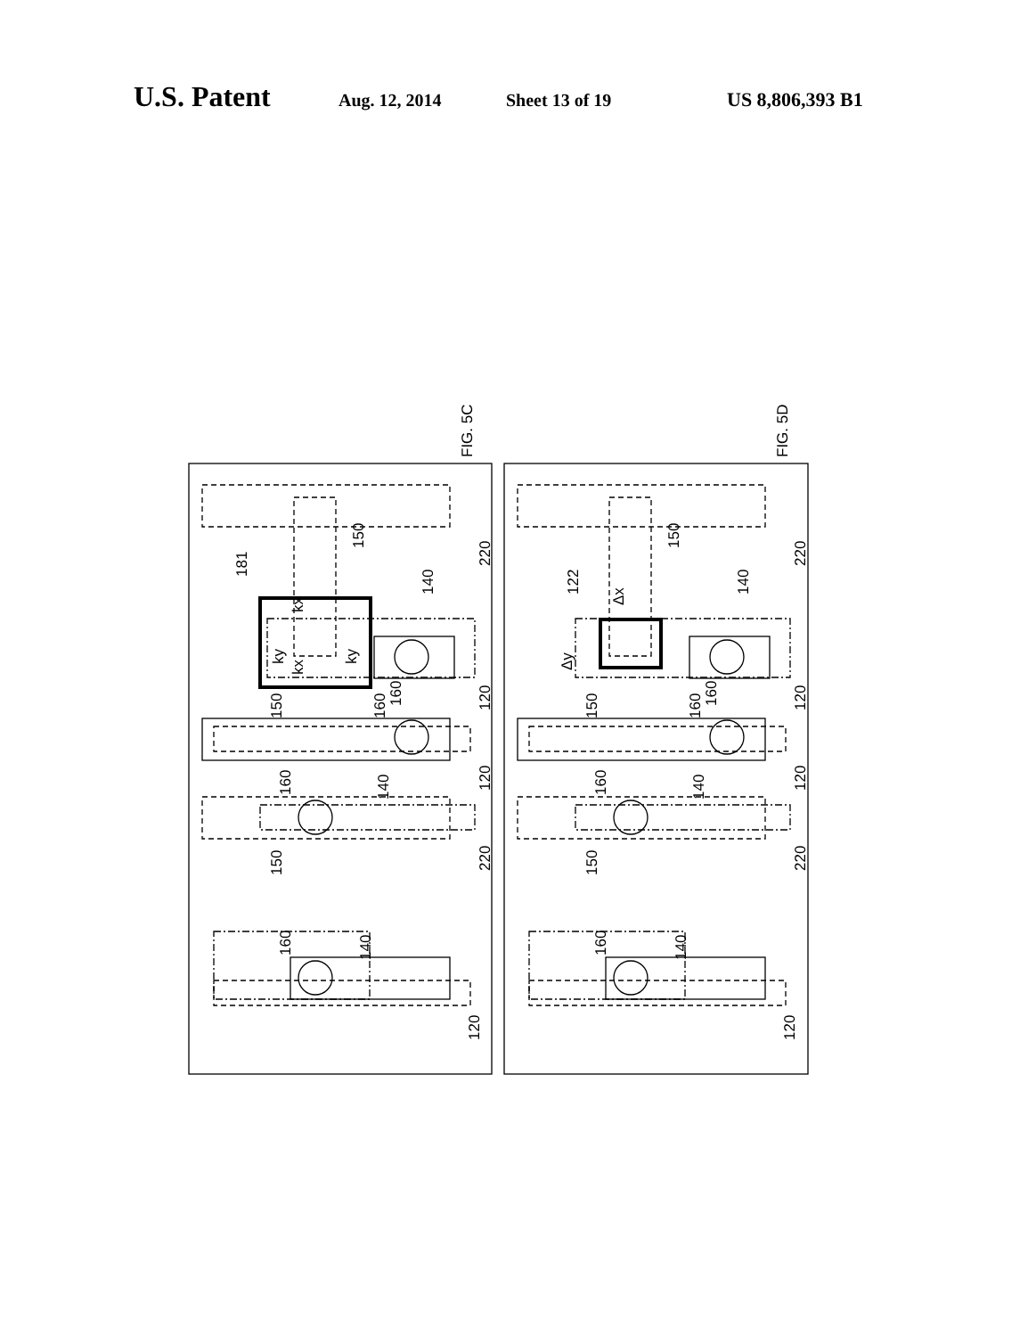U.S. Patent Aug. 12, 2014 Sheet 13 of 19 US 8,806,393 B1
FIG. 5C
FIG. 5D
181
150
150
140
140
122
Δx
Δy
kx
kx
ky
ky
220
220
160
160
120
120
150
150
160
160
120
120
160
160
140
140
220
220
150
150
160
160
140
140
120
120